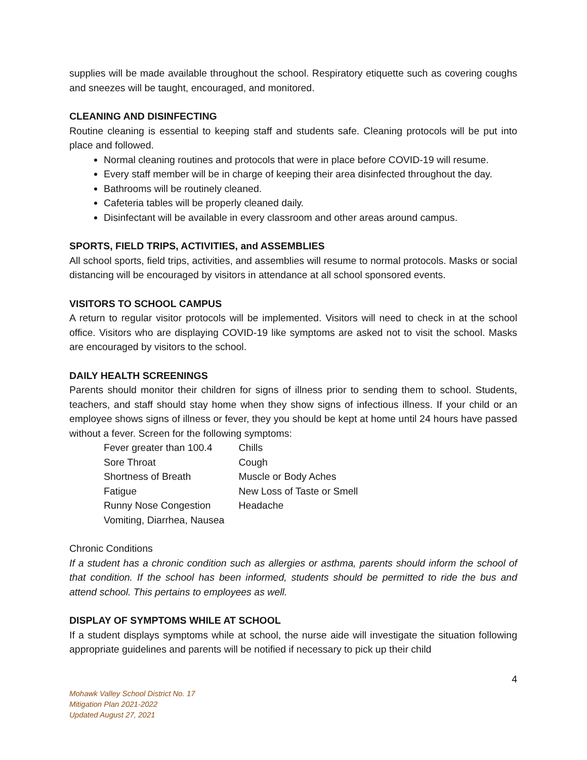supplies will be made available throughout the school. Respiratory etiquette such as covering coughs and sneezes will be taught, encouraged, and monitored.
CLEANING AND DISINFECTING
Routine cleaning is essential to keeping staff and students safe. Cleaning protocols will be put into place and followed.
Normal cleaning routines and protocols that were in place before COVID-19 will resume.
Every staff member will be in charge of keeping their area disinfected throughout the day.
Bathrooms will be routinely cleaned.
Cafeteria tables will be properly cleaned daily.
Disinfectant will be available in every classroom and other areas around campus.
SPORTS, FIELD TRIPS, ACTIVITIES, and ASSEMBLIES
All school sports, field trips, activities, and assemblies will resume to normal protocols. Masks or social distancing will be encouraged by visitors in attendance at all school sponsored events.
VISITORS TO SCHOOL CAMPUS
A return to regular visitor protocols will be implemented. Visitors will need to check in at the school office. Visitors who are displaying COVID-19 like symptoms are asked not to visit the school. Masks are encouraged by visitors to the school.
DAILY HEALTH SCREENINGS
Parents should monitor their children for signs of illness prior to sending them to school. Students, teachers, and staff should stay home when they show signs of infectious illness. If your child or an employee shows signs of illness or fever, they you should be kept at home until 24 hours have passed without a fever. Screen for the following symptoms:
| Fever greater than 100.4 | Chills |
| Sore Throat | Cough |
| Shortness of Breath | Muscle or Body Aches |
| Fatigue | New Loss of Taste or Smell |
| Runny Nose Congestion | Headache |
| Vomiting, Diarrhea, Nausea | |
Chronic Conditions
If a student has a chronic condition such as allergies or asthma, parents should inform the school of that condition. If the school has been informed, students should be permitted to ride the bus and attend school. This pertains to employees as well.
DISPLAY OF SYMPTOMS WHILE AT SCHOOL
If a student displays symptoms while at school, the nurse aide will investigate the situation following appropriate guidelines and parents will be notified if necessary to pick up their child
4
Mohawk Valley School District No. 17
Mitigation Plan 2021-2022
Updated August 27, 2021